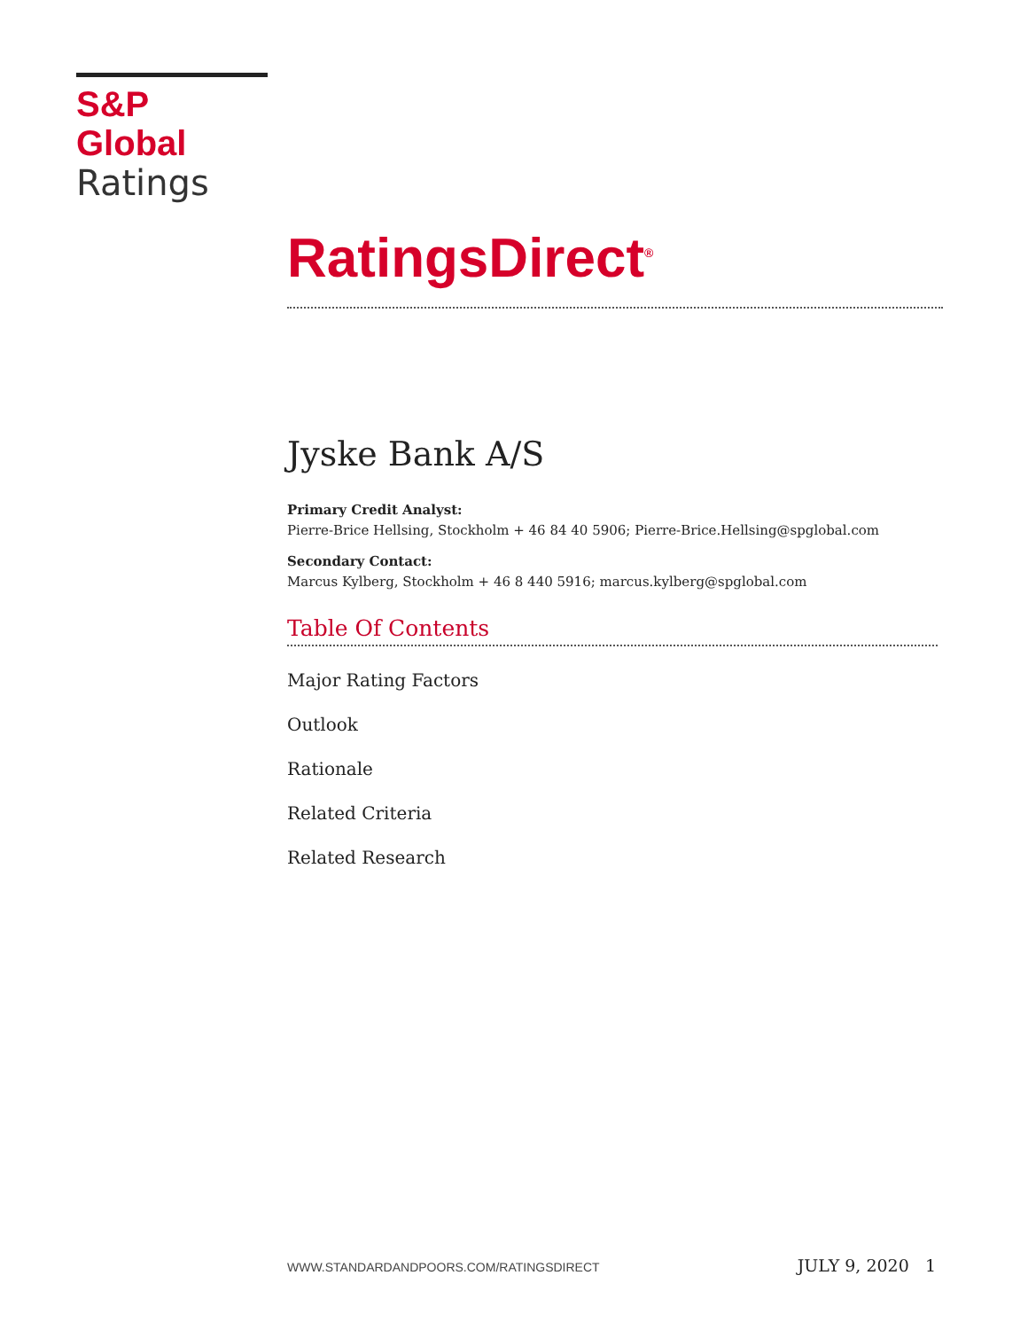S&P Global
Ratings
RatingsDirect<sup>®</sup>
Jyske Bank A/S
Primary Credit Analyst:
Pierre-Brice Hellsing, Stockholm + 46 84 40 5906; Pierre-Brice.Hellsing@spglobal.com
Secondary Contact:
Marcus Kylberg, Stockholm + 46 8 440 5916; marcus.kylberg@spglobal.com
Table Of Contents
Major Rating Factors
Outlook
Rationale
Related Criteria
Related Research
WWW.STANDARDANDPOORS.COM/RATINGSDIRECT JULY 9, 2020 1